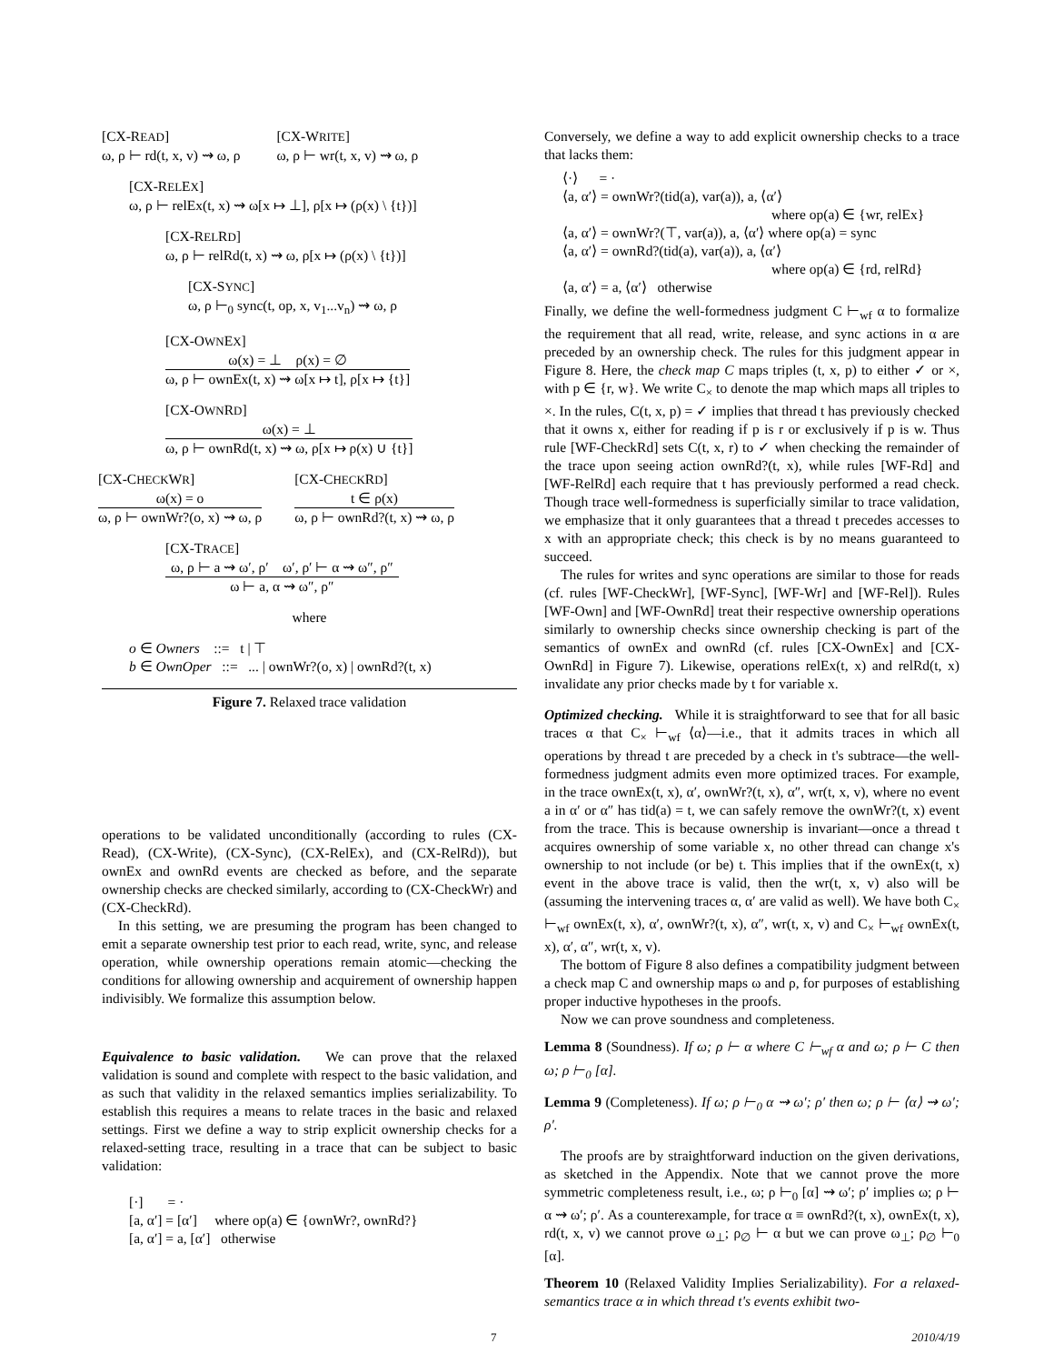[CX-READ]
ω, ρ ⊢ rd(t, x, v) ⇝ ω, ρ
[CX-WRITE]
ω, ρ ⊢ wr(t, x, v) ⇝ ω, ρ
[CX-RELEX]
ω, ρ ⊢ relEx(t, x) ⇝ ω[x ↦ ⊥], ρ[x ↦ (ρ(x) \ {t})]
[CX-RELRD]
ω, ρ ⊢ relRd(t, x) ⇝ ω, ρ[x ↦ (ρ(x) \ {t})]
[CX-SYNC]
ω, ρ ⊢<sub>0</sub> sync(t, op, x, v<sub>1</sub>...v<sub>n</sub>) ⇝ ω, ρ
[CX-OWNEX]
ω(x) = ⊥ ρ(x) = ∅
ω, ρ ⊢ ownEx(t, x) ⇝ ω[x ↦ t], ρ[x ↦ {t}]
[CX-OWNRD]
ω(x) = ⊥
ω, ρ ⊢ ownRd(t, x) ⇝ ω, ρ[x ↦ ρ(x) ∪ {t}]
[CX-CHECKWR]
ω(x) = o
ω, ρ ⊢ ownWr?(o, x) ⇝ ω, ρ
[CX-CHECKRD]
t ∈ ρ(x)
ω, ρ ⊢ ownRd?(t, x) ⇝ ω, ρ
[CX-TRACE]
ω, ρ ⊢ a ⇝ ω′, ρ′ ω′, ρ′ ⊢ α ⇝ ω″, ρ″
ω ⊢ a, α ⇝ ω″, ρ″
where
o ∈ Owners ::= t | ⊤
b ∈ OwnOper ::= ... | ownWr?(o, x) | ownRd?(t, x)
Figure 7. Relaxed trace validation
operations to be validated unconditionally (according to rules (CX-Read), (CX-Write), (CX-Sync), (CX-RelEx), and (CX-RelRd)), but ownEx and ownRd events are checked as before, and the separate ownership checks are checked similarly, according to (CX-CheckWr) and (CX-CheckRd).
In this setting, we are presuming the program has been changed to emit a separate ownership test prior to each read, write, sync, and release operation, while ownership operations remain atomic—checking the conditions for allowing ownership and acquirement of ownership happen indivisibly. We formalize this assumption below.
Equivalence to basic validation. We can prove that the relaxed validation is sound and complete with respect to the basic validation, and as such that validity in the relaxed semantics implies serializability. To establish this requires a means to relate traces in the basic and relaxed settings. First we define a way to strip explicit ownership checks for a relaxed-setting trace, resulting in a trace that can be subject to basic validation:
[·] = ·
[a, α′] = [α′] where op(a) ∈ {ownWr?, ownRd?}
[a, α′] = a, [α′] otherwise
Conversely, we define a way to add explicit ownership checks to a trace that lacks them:
⟨·⟩ = ·
⟨a, α′⟩ = ownWr?(tid(a), var(a)), a, ⟨α′⟩
where op(a) ∈ {wr, relEx}
⟨a, α′⟩ = ownWr?(⊤, var(a)), a, ⟨α′⟩ where op(a) = sync
⟨a, α′⟩ = ownRd?(tid(a), var(a)), a, ⟨α′⟩
where op(a) ∈ {rd, relRd}
⟨a, α′⟩ = a, ⟨α′⟩ otherwise
Finally, we define the well-formedness judgment C ⊢<sub>wf</sub> α to formalize the requirement that all read, write, release, and sync actions in α are preceded by an ownership check. The rules for this judgment appear in Figure 8. Here, the check map C maps triples (t, x, p) to either ✓ or ×, with p ∈ {r, w}. We write C<sub>×</sub> to denote the map which maps all triples to ×. In the rules, C(t, x, p) = ✓ implies that thread t has previously checked that it owns x, either for reading if p is r or exclusively if p is w. Thus rule [WF-CheckRd] sets C(t, x, r) to ✓ when checking the remainder of the trace upon seeing action ownRd?(t, x), while rules [WF-Rd] and [WF-RelRd] each require that t has previously performed a read check. Though trace well-formedness is superficially similar to trace validation, we emphasize that it only guarantees that a thread t precedes accesses to x with an appropriate check; this check is by no means guaranteed to succeed.
The rules for writes and sync operations are similar to those for reads (cf. rules [WF-CheckWr], [WF-Sync], [WF-Wr] and [WF-Rel]). Rules [WF-Own] and [WF-OwnRd] treat their respective ownership operations similarly to ownership checks since ownership checking is part of the semantics of ownEx and ownRd (cf. rules [CX-OwnEx] and [CX-OwnRd] in Figure 7). Likewise, operations relEx(t, x) and relRd(t, x) invalidate any prior checks made by t for variable x.
Optimized checking. While it is straightforward to see that for all basic traces α that C<sub>×</sub> ⊢<sub>wf</sub> ⟨α⟩—i.e., that it admits traces in which all operations by thread t are preceded by a check in t's subtrace—the well-formedness judgment admits even more optimized traces. For example, in the trace ownEx(t, x), α′, ownWr?(t, x), α″, wr(t, x, v), where no event a in α′ or α″ has tid(a) = t, we can safely remove the ownWr?(t, x) event from the trace. This is because ownership is invariant—once a thread t acquires ownership of some variable x, no other thread can change x's ownership to not include (or be) t. This implies that if the ownEx(t, x) event in the above trace is valid, then the wr(t, x, v) also will be (assuming the intervening traces α, α′ are valid as well). We have both C<sub>×</sub> ⊢<sub>wf</sub> ownEx(t, x), α′, ownWr?(t, x), α″, wr(t, x, v) and C<sub>×</sub> ⊢<sub>wf</sub> ownEx(t, x), α′, α″, wr(t, x, v).
The bottom of Figure 8 also defines a compatibility judgment between a check map C and ownership maps ω and ρ, for purposes of establishing proper inductive hypotheses in the proofs.
Now we can prove soundness and completeness.
Lemma 8 (Soundness). If ω; ρ ⊢ α where C ⊢<sub>wf</sub> α and ω; ρ ⊢ C then ω; ρ ⊢<sub>0</sub> [α].
Lemma 9 (Completeness). If ω; ρ ⊢<sub>0</sub> α ⇝ ω′; ρ′ then ω; ρ ⊢ ⟨α⟩ ⇝ ω′; ρ′.
The proofs are by straightforward induction on the given derivations, as sketched in the Appendix. Note that we cannot prove the more symmetric completeness result, i.e., ω; ρ ⊢<sub>0</sub> [α] ⇝ ω′; ρ′ implies ω; ρ ⊢ α ⇝ ω′; ρ′. As a counterexample, for trace α ≡ ownRd?(t, x), ownEx(t, x), rd(t, x, v) we cannot prove ω<sub>⊥</sub>; ρ<sub>∅</sub> ⊢ α but we can prove ω<sub>⊥</sub>; ρ<sub>∅</sub> ⊢<sub>0</sub> [α].
Theorem 10 (Relaxed Validity Implies Serializability). For a relaxed-semantics trace α in which thread t's events exhibit two-
7 2010/4/19